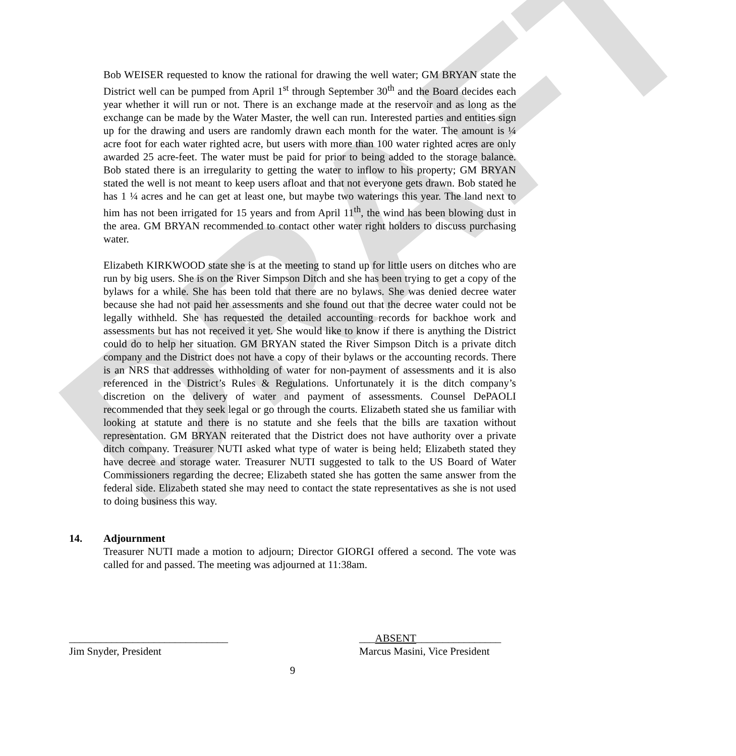DRAFT
Bob WEISER requested to know the rational for drawing the well water; GM BRYAN state the District well can be pumped from April 1<sup>st</sup> through September 30<sup>th</sup> and the Board decides each year whether it will run or not. There is an exchange made at the reservoir and as long as the exchange can be made by the Water Master, the well can run. Interested parties and entities sign up for the drawing and users are randomly drawn each month for the water. The amount is ¼ acre foot for each water righted acre, but users with more than 100 water righted acres are only awarded 25 acre-feet. The water must be paid for prior to being added to the storage balance. Bob stated there is an irregularity to getting the water to inflow to his property; GM BRYAN stated the well is not meant to keep users afloat and that not everyone gets drawn. Bob stated he has 1 ¼ acres and he can get at least one, but maybe two waterings this year. The land next to him has not been irrigated for 15 years and from April 11<sup>th</sup>, the wind has been blowing dust in the area. GM BRYAN recommended to contact other water right holders to discuss purchasing water.
Elizabeth KIRKWOOD state she is at the meeting to stand up for little users on ditches who are run by big users. She is on the River Simpson Ditch and she has been trying to get a copy of the bylaws for a while. She has been told that there are no bylaws. She was denied decree water because she had not paid her assessments and she found out that the decree water could not be legally withheld. She has requested the detailed accounting records for backhoe work and assessments but has not received it yet. She would like to know if there is anything the District could do to help her situation. GM BRYAN stated the River Simpson Ditch is a private ditch company and the District does not have a copy of their bylaws or the accounting records. There is an NRS that addresses withholding of water for non-payment of assessments and it is also referenced in the District’s Rules & Regulations. Unfortunately it is the ditch company’s discretion on the delivery of water and payment of assessments. Counsel DePAOLI recommended that they seek legal or go through the courts. Elizabeth stated she us familiar with looking at statute and there is no statute and she feels that the bills are taxation without representation. GM BRYAN reiterated that the District does not have authority over a private ditch company. Treasurer NUTI asked what type of water is being held; Elizabeth stated they have decree and storage water. Treasurer NUTI suggested to talk to the US Board of Water Commissioners regarding the decree; Elizabeth stated she has gotten the same answer from the federal side. Elizabeth stated she may need to contact the state representatives as she is not used to doing business this way.
14. Adjournment
Treasurer NUTI made a motion to adjourn; Director GIORGI offered a second. The vote was called for and passed. The meeting was adjourned at 11:38am.
______________________________
Jim Snyder, President
___ABSENT________________
Marcus Masini, Vice President
9